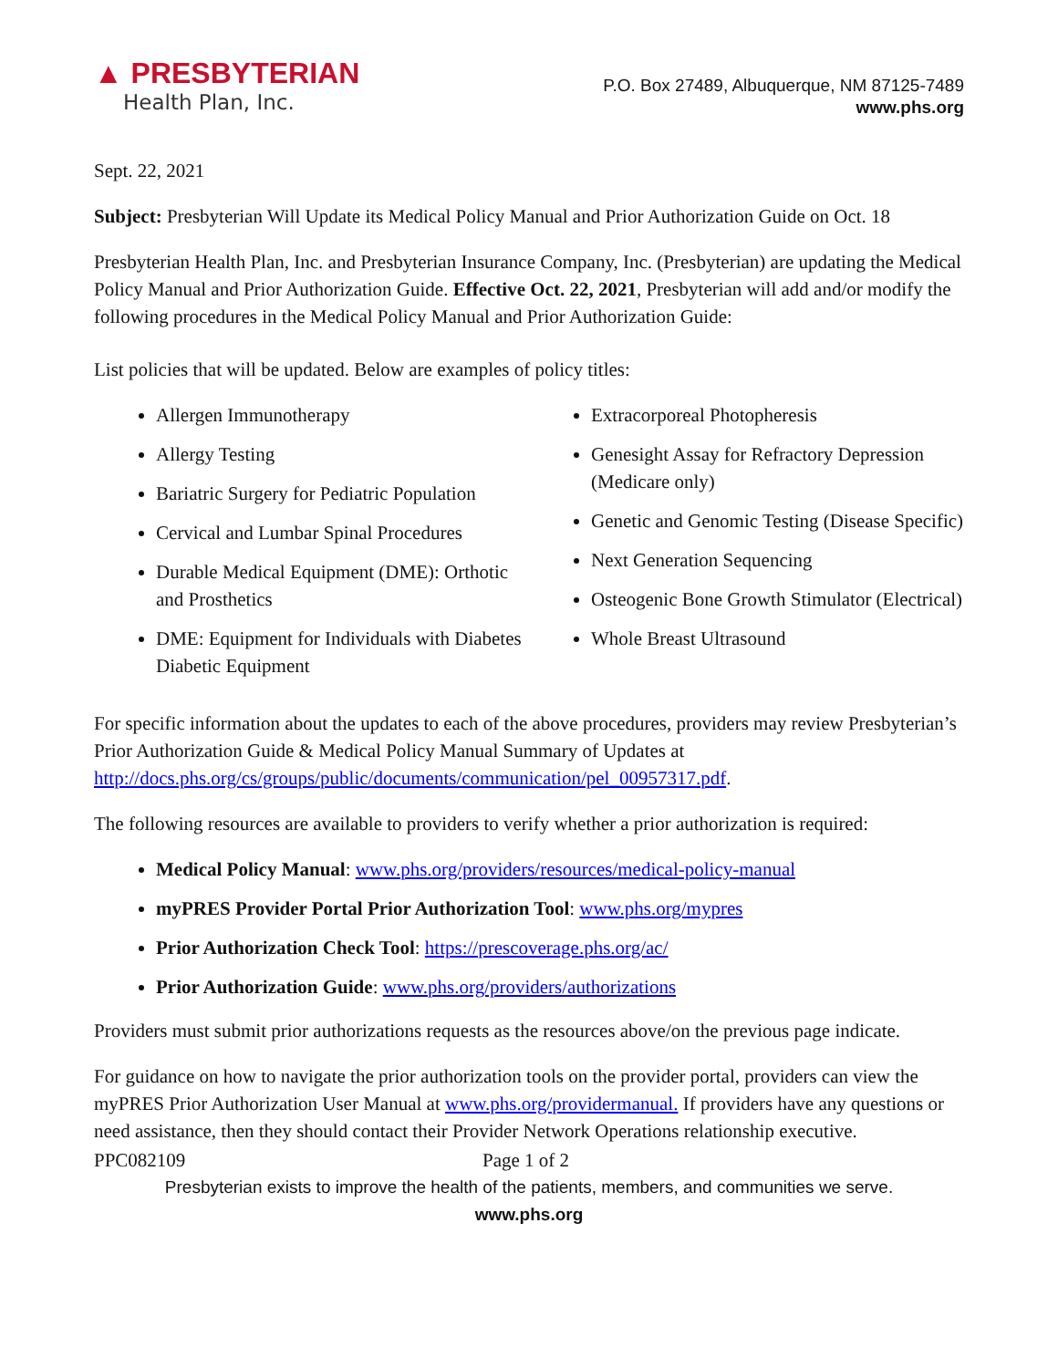▲ PRESBYTERIAN
Health Plan, Inc.
P.O. Box 27489, Albuquerque, NM 87125-7489
www.phs.org
Sept. 22, 2021
Subject: Presbyterian Will Update its Medical Policy Manual and Prior Authorization Guide on Oct. 18
Presbyterian Health Plan, Inc. and Presbyterian Insurance Company, Inc. (Presbyterian) are updating the Medical Policy Manual and Prior Authorization Guide. Effective Oct. 22, 2021, Presbyterian will add and/or modify the following procedures in the Medical Policy Manual and Prior Authorization Guide:
List policies that will be updated. Below are examples of policy titles:
Allergen Immunotherapy
Allergy Testing
Bariatric Surgery for Pediatric Population
Cervical and Lumbar Spinal Procedures
Durable Medical Equipment (DME): Orthotic and Prosthetics
DME: Equipment for Individuals with Diabetes Diabetic Equipment
Extracorporeal Photopheresis
Genesight Assay for Refractory Depression (Medicare only)
Genetic and Genomic Testing (Disease Specific)
Next Generation Sequencing
Osteogenic Bone Growth Stimulator (Electrical)
Whole Breast Ultrasound
For specific information about the updates to each of the above procedures, providers may review Presbyterian’s Prior Authorization Guide & Medical Policy Manual Summary of Updates at http://docs.phs.org/cs/groups/public/documents/communication/pel_00957317.pdf.
The following resources are available to providers to verify whether a prior authorization is required:
Medical Policy Manual: www.phs.org/providers/resources/medical-policy-manual
myPRES Provider Portal Prior Authorization Tool: www.phs.org/mypres
Prior Authorization Check Tool: https://prescoverage.phs.org/ac/
Prior Authorization Guide: www.phs.org/providers/authorizations
Providers must submit prior authorizations requests as the resources above/on the previous page indicate.
For guidance on how to navigate the prior authorization tools on the provider portal, providers can view the myPRES Prior Authorization User Manual at www.phs.org/providermanual. If providers have any questions or need assistance, then they should contact their Provider Network Operations relationship executive.
PPC082109 Page 1 of 2
Presbyterian exists to improve the health of the patients, members, and communities we serve.
www.phs.org